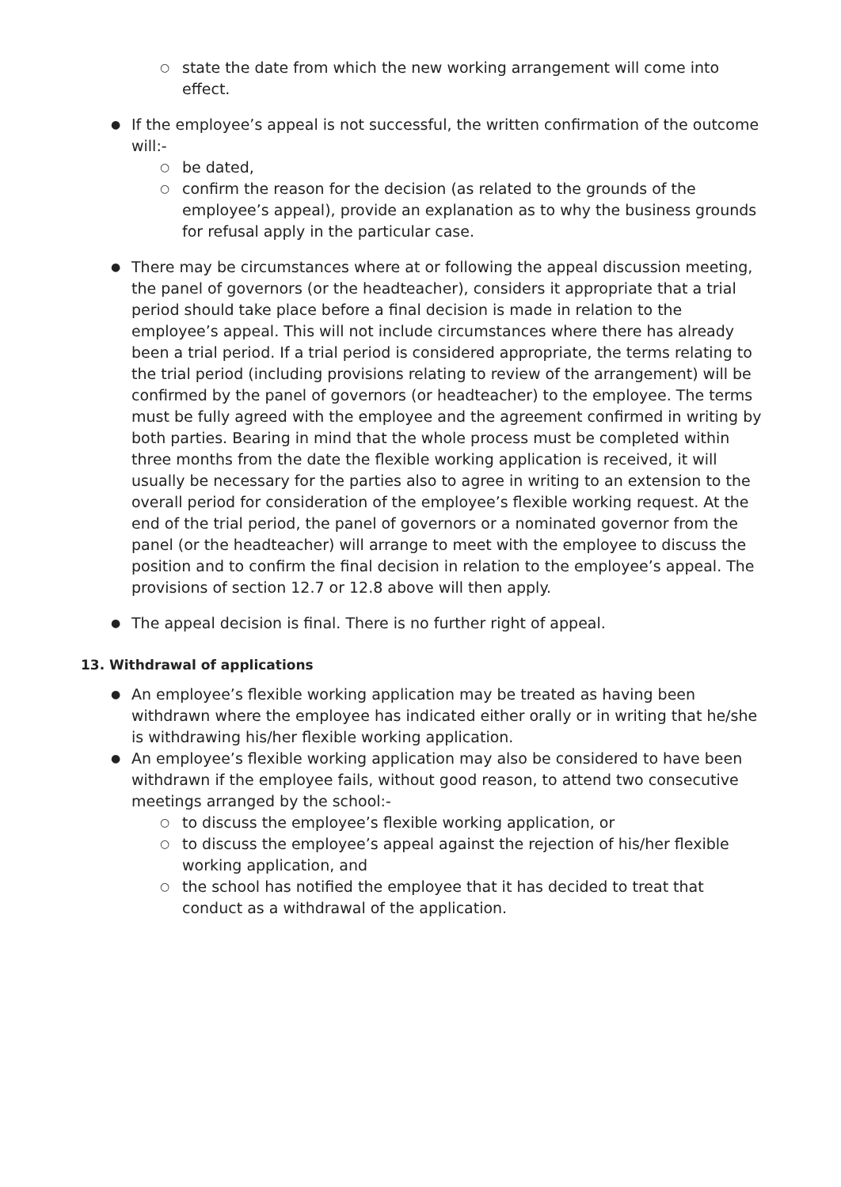○ state the date from which the new working arrangement will come into effect.
● If the employee’s appeal is not successful, the written confirmation of the outcome will:-
○ be dated,
○ confirm the reason for the decision (as related to the grounds of the employee’s appeal), provide an explanation as to why the business grounds for refusal apply in the particular case.
● There may be circumstances where at or following the appeal discussion meeting, the panel of governors (or the headteacher), considers it appropriate that a trial period should take place before a final decision is made in relation to the employee’s appeal. This will not include circumstances where there has already been a trial period. If a trial period is considered appropriate, the terms relating to the trial period (including provisions relating to review of the arrangement) will be confirmed by the panel of governors (or headteacher) to the employee. The terms must be fully agreed with the employee and the agreement confirmed in writing by both parties. Bearing in mind that the whole process must be completed within three months from the date the flexible working application is received, it will usually be necessary for the parties also to agree in writing to an extension to the overall period for consideration of the employee’s flexible working request. At the end of the trial period, the panel of governors or a nominated governor from the panel (or the headteacher) will arrange to meet with the employee to discuss the position and to confirm the final decision in relation to the employee’s appeal. The provisions of section 12.7 or 12.8 above will then apply.
● The appeal decision is final. There is no further right of appeal.
13. Withdrawal of applications
● An employee’s flexible working application may be treated as having been withdrawn where the employee has indicated either orally or in writing that he/she is withdrawing his/her flexible working application.
● An employee’s flexible working application may also be considered to have been withdrawn if the employee fails, without good reason, to attend two consecutive meetings arranged by the school:-
○ to discuss the employee’s flexible working application, or
○ to discuss the employee’s appeal against the rejection of his/her flexible working application, and
○ the school has notified the employee that it has decided to treat that conduct as a withdrawal of the application.